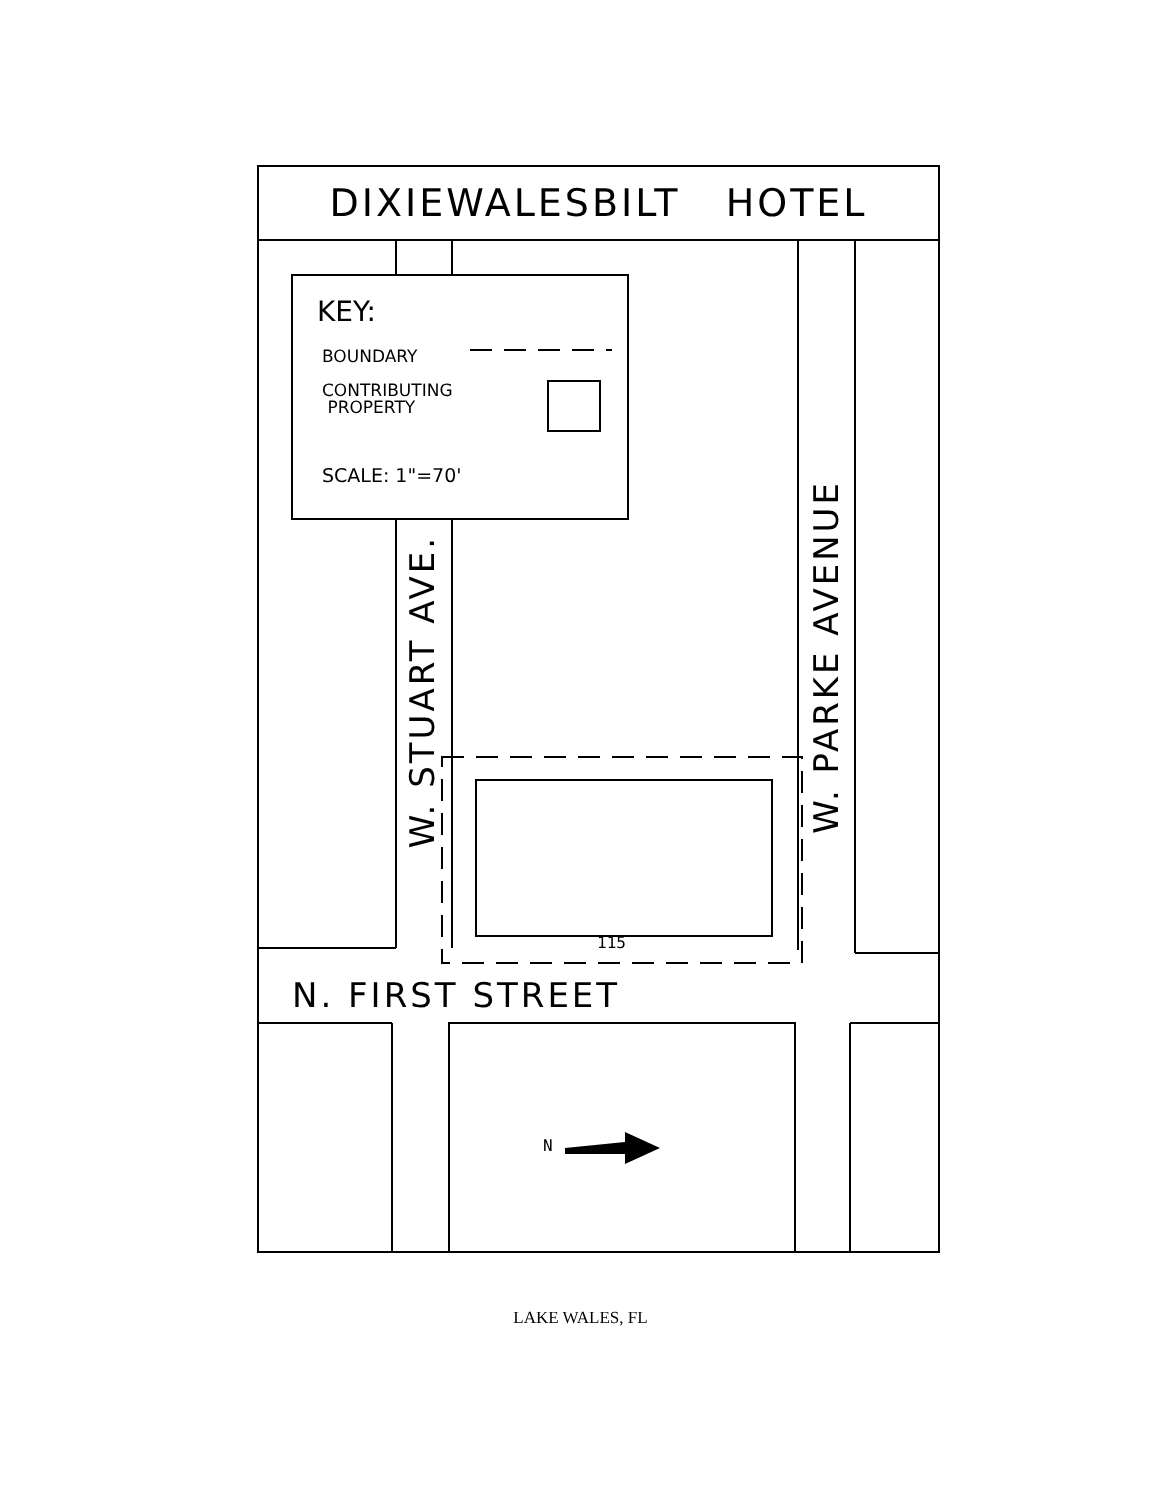DIXIEWALESBILT HOTEL
KEY:
BOUNDARY
CONTRIBUTING
PROPERTY
SCALE: 1"=70'
W. STUART AVE.
W. PARKE AVENUE
115
N. FIRST STREET
N
LAKE WALES, FL